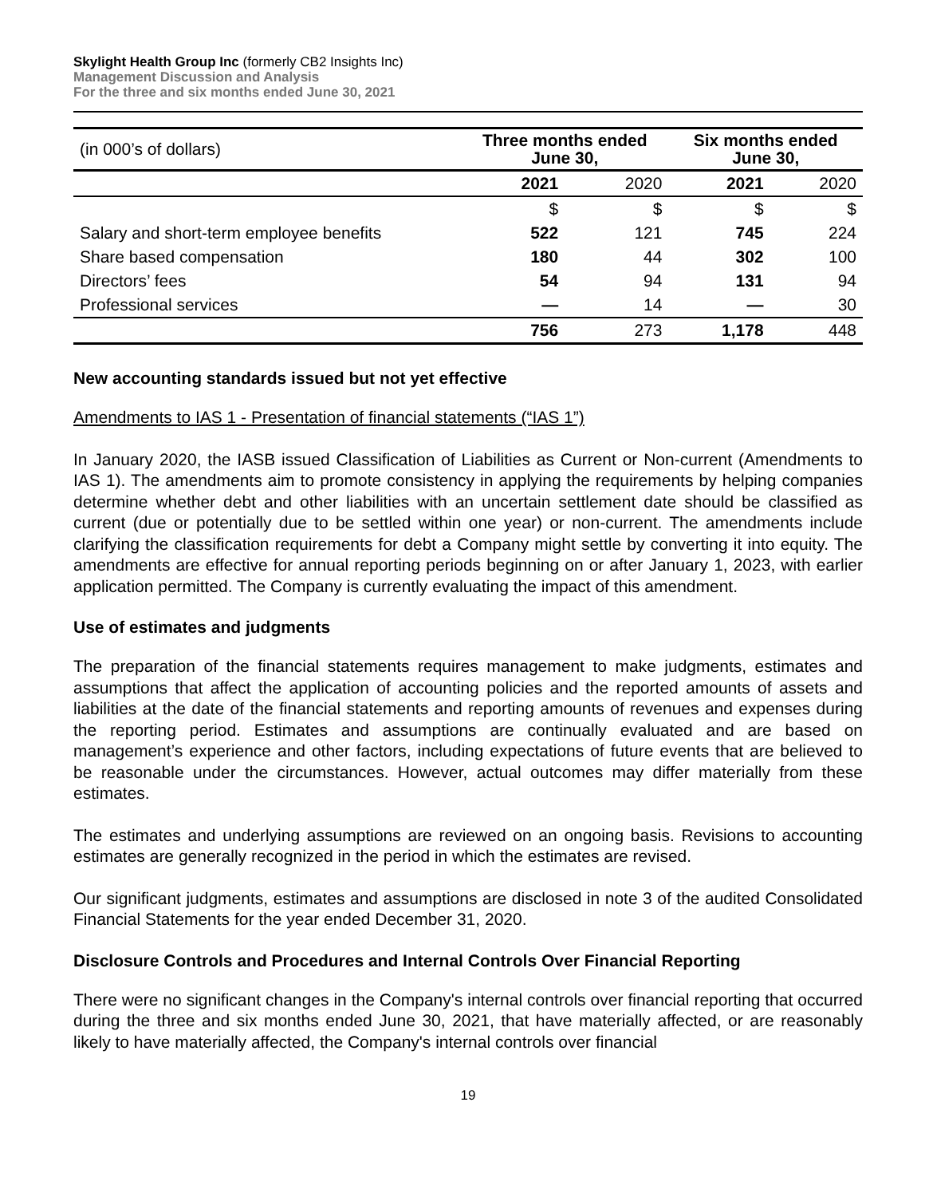Skylight Health Group Inc (formerly CB2 Insights Inc)
Management Discussion and Analysis
For the three and six months ended June 30, 2021
| (in 000’s of dollars) | Three months ended June 30, | | Six months ended June 30, | |
| | 2021 | 2020 | 2021 | 2020 |
| | $ | $ | $ | $ |
| Salary and short-term employee benefits | 522 | 121 | 745 | 224 |
| Share based compensation | 180 | 44 | 302 | 100 |
| Directors’ fees | 54 | 94 | 131 | 94 |
| Professional services | — | 14 | — | 30 |
| | 756 | 273 | 1,178 | 448 |
New accounting standards issued but not yet effective
Amendments to IAS 1 - Presentation of financial statements (“IAS 1”)
In January 2020, the IASB issued Classification of Liabilities as Current or Non-current (Amendments to IAS 1). The amendments aim to promote consistency in applying the requirements by helping companies determine whether debt and other liabilities with an uncertain settlement date should be classified as current (due or potentially due to be settled within one year) or non-current. The amendments include clarifying the classification requirements for debt a Company might settle by converting it into equity. The amendments are effective for annual reporting periods beginning on or after January 1, 2023, with earlier application permitted. The Company is currently evaluating the impact of this amendment.
Use of estimates and judgments
The preparation of the financial statements requires management to make judgments, estimates and assumptions that affect the application of accounting policies and the reported amounts of assets and liabilities at the date of the financial statements and reporting amounts of revenues and expenses during the reporting period. Estimates and assumptions are continually evaluated and are based on management’s experience and other factors, including expectations of future events that are believed to be reasonable under the circumstances. However, actual outcomes may differ materially from these estimates.
The estimates and underlying assumptions are reviewed on an ongoing basis. Revisions to accounting estimates are generally recognized in the period in which the estimates are revised.
Our significant judgments, estimates and assumptions are disclosed in note 3 of the audited Consolidated Financial Statements for the year ended December 31, 2020.
Disclosure Controls and Procedures and Internal Controls Over Financial Reporting
There were no significant changes in the Company's internal controls over financial reporting that occurred during the three and six months ended June 30, 2021, that have materially affected, or are reasonably likely to have materially affected, the Company's internal controls over financial
19